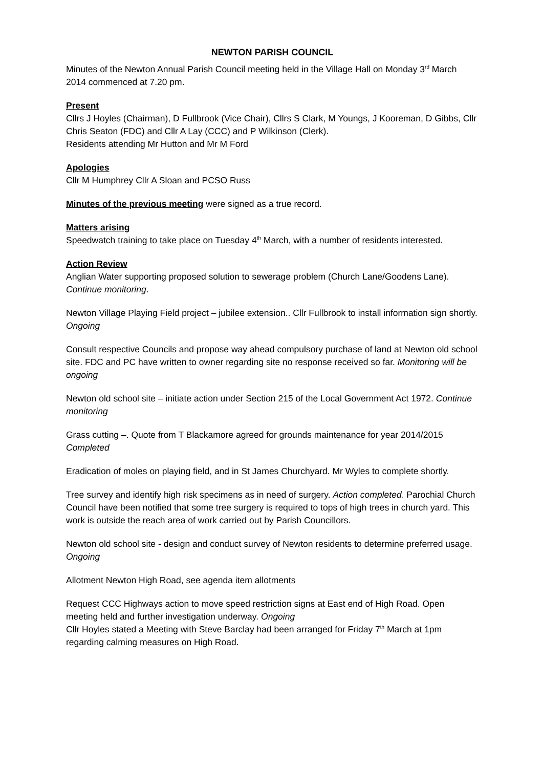NEWTON PARISH COUNCIL
Minutes of the Newton Annual Parish Council meeting held in the Village Hall on Monday 3<sup>rd</sup> March 2014 commenced at 7.20 pm.
Present
Cllrs J Hoyles (Chairman), D Fullbrook (Vice Chair), Cllrs S Clark, M Youngs, J Kooreman, D Gibbs, Cllr Chris Seaton (FDC) and Cllr A Lay (CCC) and P Wilkinson (Clerk).
Residents attending Mr Hutton and Mr M Ford
Apologies
Cllr M Humphrey Cllr A Sloan and PCSO Russ
Minutes of the previous meeting were signed as a true record.
Matters arising
Speedwatch training to take place on Tuesday 4<sup>th</sup> March, with a number of residents interested.
Action Review
Anglian Water supporting proposed solution to sewerage problem (Church Lane/Goodens Lane). Continue monitoring.
Newton Village Playing Field project – jubilee extension.. Cllr Fullbrook to install information sign shortly. Ongoing
Consult respective Councils and propose way ahead compulsory purchase of land at Newton old school site. FDC and PC have written to owner regarding site no response received so far. Monitoring will be ongoing
Newton old school site – initiate action under Section 215 of the Local Government Act 1972. Continue monitoring
Grass cutting –. Quote from T Blackamore agreed for grounds maintenance for year 2014/2015 Completed
Eradication of moles on playing field, and in St James Churchyard. Mr Wyles to complete shortly.
Tree survey and identify high risk specimens as in need of surgery. Action completed. Parochial Church Council have been notified that some tree surgery is required to tops of high trees in church yard. This work is outside the reach area of work carried out by Parish Councillors.
Newton old school site - design and conduct survey of Newton residents to determine preferred usage. Ongoing
Allotment Newton High Road, see agenda item allotments
Request CCC Highways action to move speed restriction signs at East end of High Road. Open meeting held and further investigation underway. Ongoing
Cllr Hoyles stated a Meeting with Steve Barclay had been arranged for Friday 7<sup>th</sup> March at 1pm regarding calming measures on High Road.